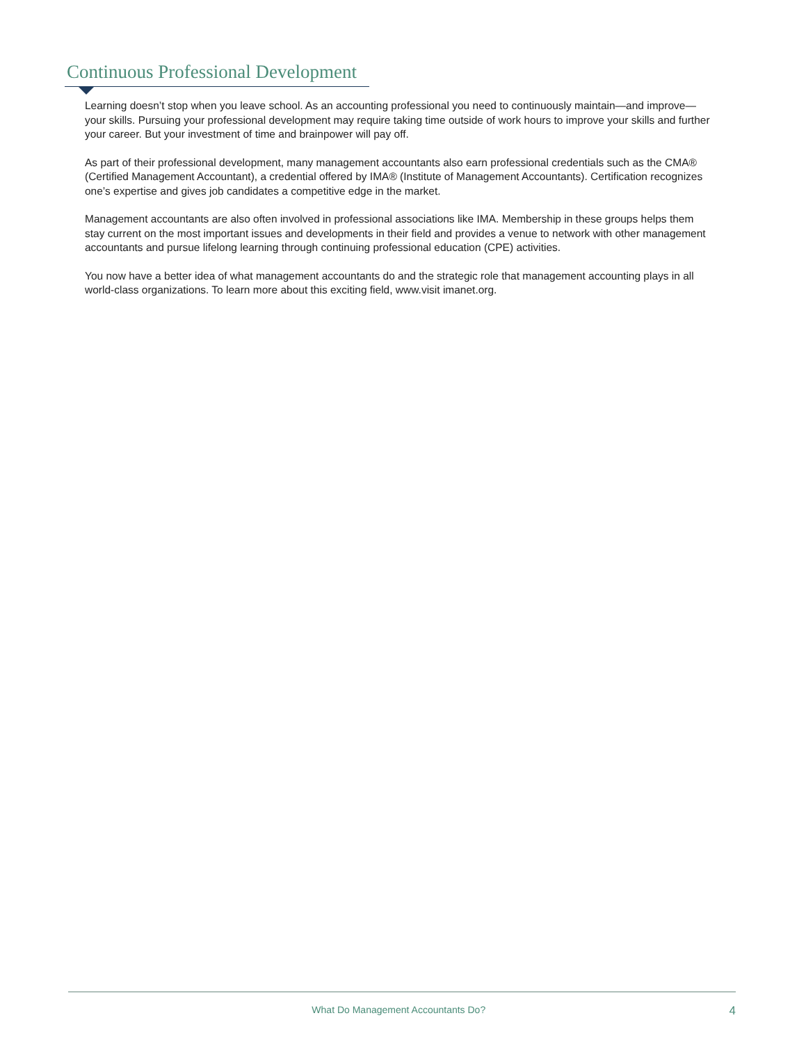Continuous Professional Development
Learning doesn’t stop when you leave school. As an accounting professional you need to continuously maintain—and improve—your skills. Pursuing your professional development may require taking time outside of work hours to improve your skills and further your career. But your investment of time and brainpower will pay off.
As part of their professional development, many management accountants also earn professional credentials such as the CMA® (Certified Management Accountant), a credential offered by IMA® (Institute of Management Accountants). Certification recognizes one’s expertise and gives job candidates a competitive edge in the market.
Management accountants are also often involved in professional associations like IMA. Membership in these groups helps them stay current on the most important issues and developments in their field and provides a venue to network with other management accountants and pursue lifelong learning through continuing professional education (CPE) activities.
You now have a better idea of what management accountants do and the strategic role that management accounting plays in all world-class organizations. To learn more about this exciting field, www.visit imanet.org.
What Do Management Accountants Do? 4